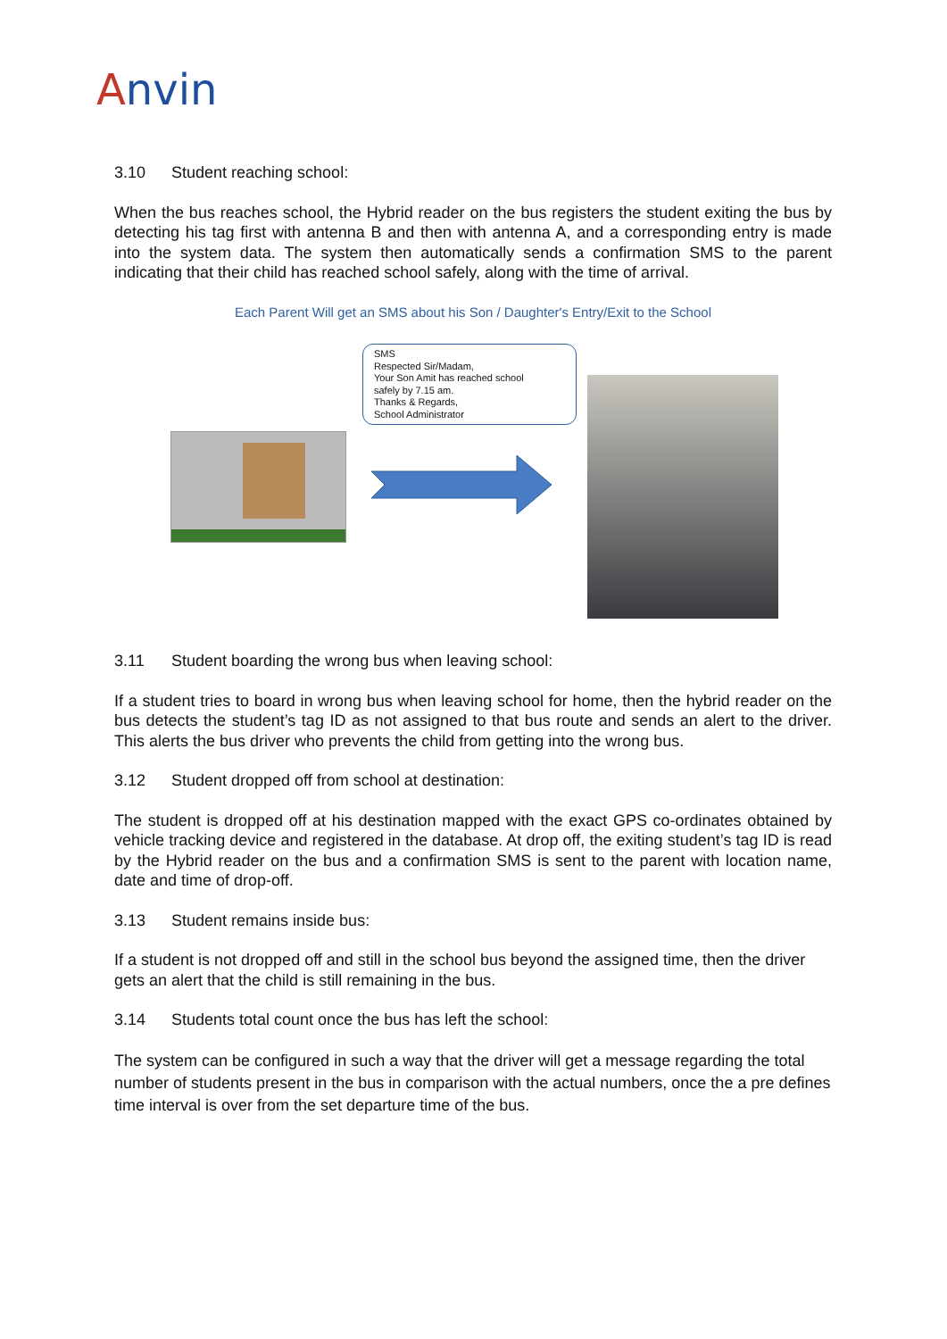Anvin
3.10 Student reaching school:
When the bus reaches school, the Hybrid reader on the bus registers the student exiting the bus by detecting his tag first with antenna B and then with antenna A, and a corresponding entry is made into the system data. The system then automatically sends a confirmation SMS to the parent indicating that their child has reached school safely, along with the time of arrival.
Each Parent Will get an SMS about his Son / Daughter's Entry/Exit to the School
SMS
Respected Sir/Madam,
Your Son Amit has reached school
safely by 7.15 am.
Thanks & Regards,
School Administrator
3.11 Student boarding the wrong bus when leaving school:
If a student tries to board in wrong bus when leaving school for home, then the hybrid reader on the bus detects the student’s tag ID as not assigned to that bus route and sends an alert to the driver. This alerts the bus driver who prevents the child from getting into the wrong bus.
3.12 Student dropped off from school at destination:
The student is dropped off at his destination mapped with the exact GPS co-ordinates obtained by vehicle tracking device and registered in the database. At drop off, the exiting student’s tag ID is read by the Hybrid reader on the bus and a confirmation SMS is sent to the parent with location name, date and time of drop-off.
3.13 Student remains inside bus:
If a student is not dropped off and still in the school bus beyond the assigned time, then the driver gets an alert that the child is still remaining in the bus.
3.14 Students total count once the bus has left the school:
The system can be configured in such a way that the driver will get a message regarding the total number of students present in the bus in comparison with the actual numbers, once the a pre defines time interval is over from the set departure time of the bus.